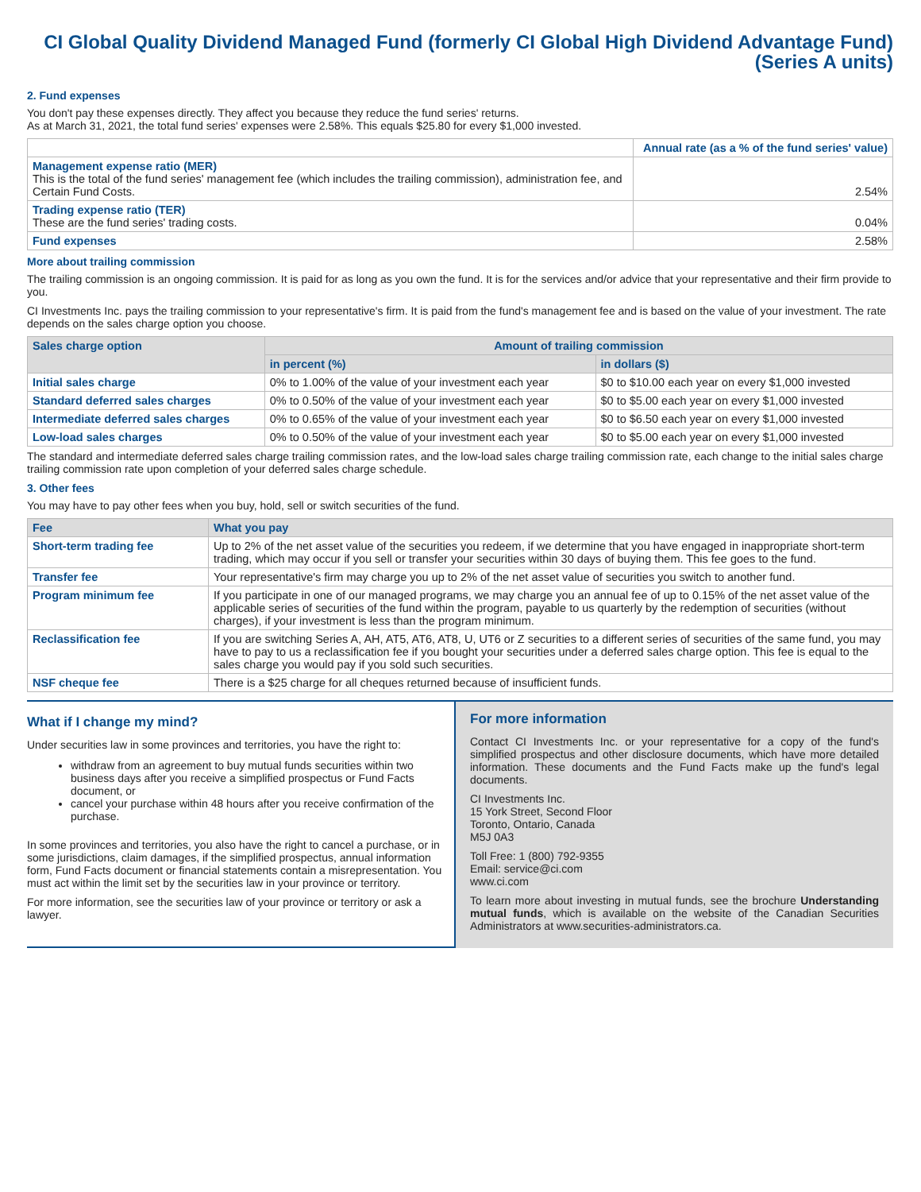CI Global Quality Dividend Managed Fund (formerly CI Global High Dividend Advantage Fund)
(Series A units)
2. Fund expenses
You don't pay these expenses directly. They affect you because they reduce the fund series' returns.
As at March 31, 2021, the total fund series' expenses were 2.58%. This equals $25.80 for every $1,000 invested.
| | Annual rate (as a % of the fund series' value) |
| Management expense ratio (MER) This is the total of the fund series' management fee (which includes the trailing commission), administration fee, and Certain Fund Costs. | 2.54% |
| Trading expense ratio (TER) These are the fund series' trading costs. | 0.04% |
| Fund expenses | 2.58% |
More about trailing commission
The trailing commission is an ongoing commission. It is paid for as long as you own the fund. It is for the services and/or advice that your representative and their firm provide to you.
CI Investments Inc. pays the trailing commission to your representative's firm. It is paid from the fund's management fee and is based on the value of your investment. The rate depends on the sales charge option you choose.
| Sales charge option | Amount of trailing commission | |
| --- | --- | --- |
| | in percent (%) | in dollars ($) |
| Initial sales charge | 0% to 1.00% of the value of your investment each year | $0 to $10.00 each year on every $1,000 invested |
| Standard deferred sales charges | 0% to 0.50% of the value of your investment each year | $0 to $5.00 each year on every $1,000 invested |
| Intermediate deferred sales charges | 0% to 0.65% of the value of your investment each year | $0 to $6.50 each year on every $1,000 invested |
| Low-load sales charges | 0% to 0.50% of the value of your investment each year | $0 to $5.00 each year on every $1,000 invested |
The standard and intermediate deferred sales charge trailing commission rates, and the low-load sales charge trailing commission rate, each change to the initial sales charge trailing commission rate upon completion of your deferred sales charge schedule.
3. Other fees
You may have to pay other fees when you buy, hold, sell or switch securities of the fund.
| Fee | What you pay |
| --- | --- |
| Short-term trading fee | Up to 2% of the net asset value of the securities you redeem, if we determine that you have engaged in inappropriate short-term trading, which may occur if you sell or transfer your securities within 30 days of buying them. This fee goes to the fund. |
| Transfer fee | Your representative's firm may charge you up to 2% of the net asset value of securities you switch to another fund. |
| Program minimum fee | If you participate in one of our managed programs, we may charge you an annual fee of up to 0.15% of the net asset value of the applicable series of securities of the fund within the program, payable to us quarterly by the redemption of securities (without charges), if your investment is less than the program minimum. |
| Reclassification fee | If you are switching Series A, AH, AT5, AT6, AT8, U, UT6 or Z securities to a different series of securities of the same fund, you may have to pay to us a reclassification fee if you bought your securities under a deferred sales charge option. This fee is equal to the sales charge you would pay if you sold such securities. |
| NSF cheque fee | There is a $25 charge for all cheques returned because of insufficient funds. |
What if I change my mind?
Under securities law in some provinces and territories, you have the right to:
withdraw from an agreement to buy mutual funds securities within two business days after you receive a simplified prospectus or Fund Facts document, or
cancel your purchase within 48 hours after you receive confirmation of the purchase.
In some provinces and territories, you also have the right to cancel a purchase, or in some jurisdictions, claim damages, if the simplified prospectus, annual information form, Fund Facts document or financial statements contain a misrepresentation. You must act within the limit set by the securities law in your province or territory.
For more information, see the securities law of your province or territory or ask a lawyer.
For more information
Contact CI Investments Inc. or your representative for a copy of the fund's simplified prospectus and other disclosure documents, which have more detailed information. These documents and the Fund Facts make up the fund's legal documents.
CI Investments Inc.
15 York Street, Second Floor
Toronto, Ontario, Canada
M5J 0A3
Toll Free: 1 (800) 792-9355
Email: service@ci.com
www.ci.com
To learn more about investing in mutual funds, see the brochure Understanding mutual funds, which is available on the website of the Canadian Securities Administrators at www.securities-administrators.ca.